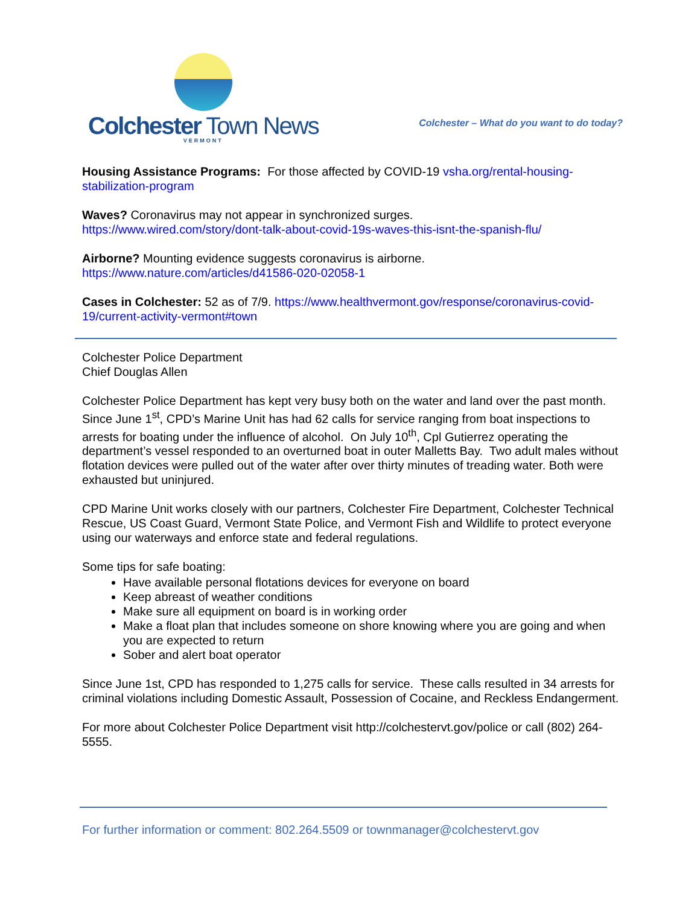Colchester Town News
VERMONT
Colchester – What do you want to do today?
Housing Assistance Programs: For those affected by COVID-19 vsha.org/rental-housing-stabilization-program
Waves? Coronavirus may not appear in synchronized surges.
https://www.wired.com/story/dont-talk-about-covid-19s-waves-this-isnt-the-spanish-flu/
Airborne? Mounting evidence suggests coronavirus is airborne.
https://www.nature.com/articles/d41586-020-02058-1
Cases in Colchester: 52 as of 7/9. https://www.healthvermont.gov/response/coronavirus-covid-19/current-activity-vermont#town
Colchester Police Department
Chief Douglas Allen
Colchester Police Department has kept very busy both on the water and land over the past month. Since June 1<sup>st</sup>, CPD’s Marine Unit has had 62 calls for service ranging from boat inspections to arrests for boating under the influence of alcohol. On July 10<sup>th</sup>, Cpl Gutierrez operating the department’s vessel responded to an overturned boat in outer Malletts Bay. Two adult males without flotation devices were pulled out of the water after over thirty minutes of treading water. Both were exhausted but uninjured.
CPD Marine Unit works closely with our partners, Colchester Fire Department, Colchester Technical Rescue, US Coast Guard, Vermont State Police, and Vermont Fish and Wildlife to protect everyone using our waterways and enforce state and federal regulations.
Some tips for safe boating:
Have available personal flotations devices for everyone on board
Keep abreast of weather conditions
Make sure all equipment on board is in working order
Make a float plan that includes someone on shore knowing where you are going and when you are expected to return
Sober and alert boat operator
Since June 1st, CPD has responded to 1,275 calls for service. These calls resulted in 34 arrests for criminal violations including Domestic Assault, Possession of Cocaine, and Reckless Endangerment.
For more about Colchester Police Department visit http://colchestervt.gov/police or call (802) 264-5555.
For further information or comment: 802.264.5509 or townmanager@colchestervt.gov